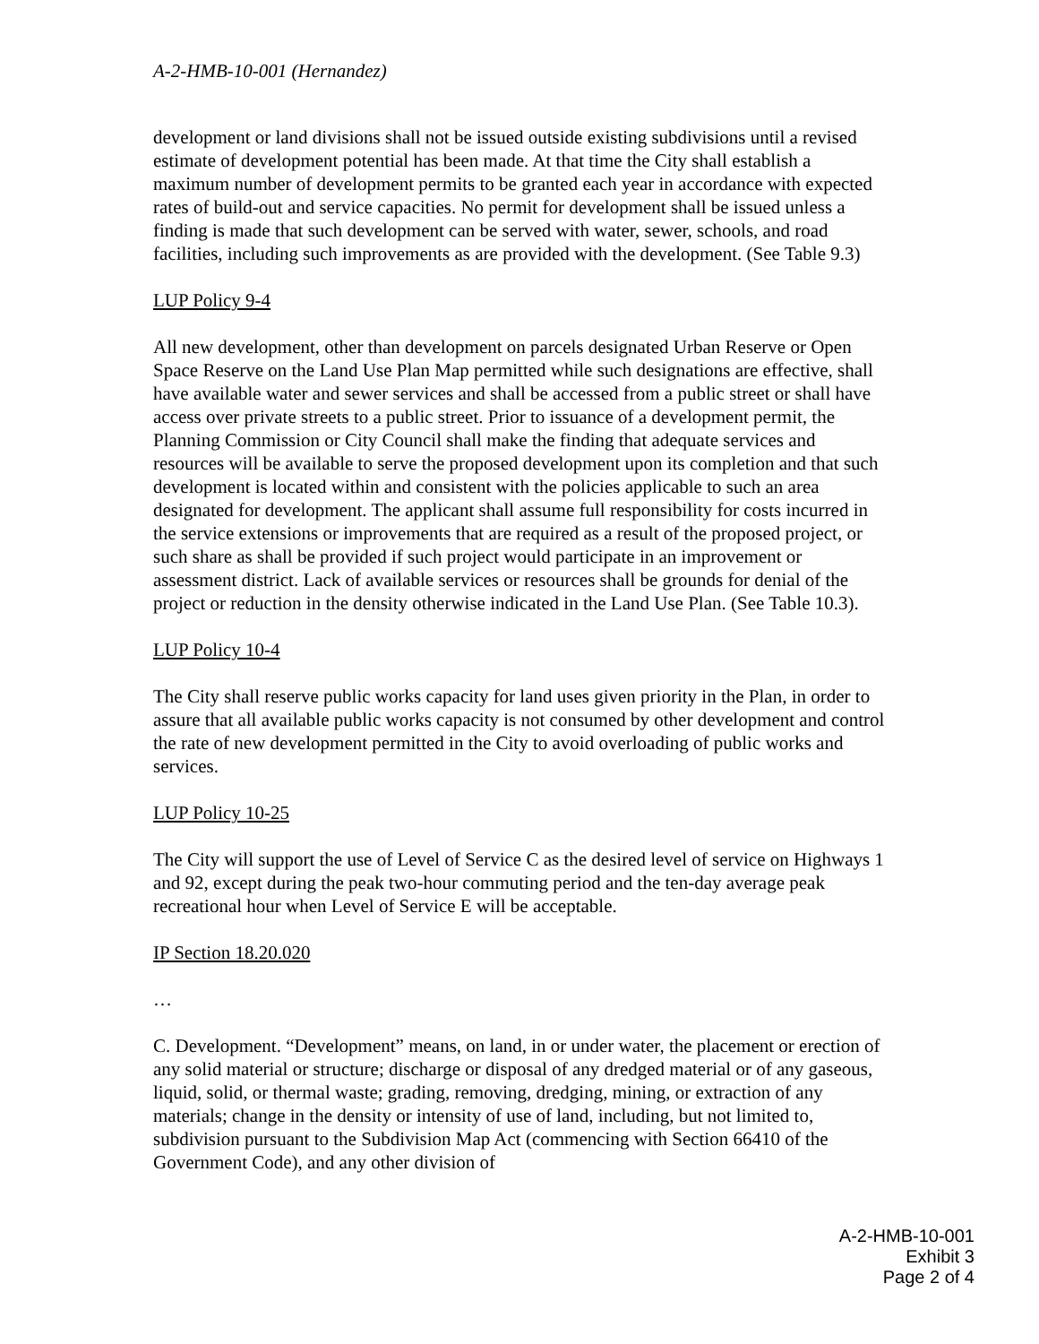A-2-HMB-10-001 (Hernandez)
development or land divisions shall not be issued outside existing subdivisions until a revised estimate of development potential has been made. At that time the City shall establish a maximum number of development permits to be granted each year in accordance with expected rates of build-out and service capacities. No permit for development shall be issued unless a finding is made that such development can be served with water, sewer, schools, and road facilities, including such improvements as are provided with the development. (See Table 9.3)
LUP Policy 9-4
All new development, other than development on parcels designated Urban Reserve or Open Space Reserve on the Land Use Plan Map permitted while such designations are effective, shall have available water and sewer services and shall be accessed from a public street or shall have access over private streets to a public street. Prior to issuance of a development permit, the Planning Commission or City Council shall make the finding that adequate services and resources will be available to serve the proposed development upon its completion and that such development is located within and consistent with the policies applicable to such an area designated for development. The applicant shall assume full responsibility for costs incurred in the service extensions or improvements that are required as a result of the proposed project, or such share as shall be provided if such project would participate in an improvement or assessment district. Lack of available services or resources shall be grounds for denial of the project or reduction in the density otherwise indicated in the Land Use Plan. (See Table 10.3).
LUP Policy 10-4
The City shall reserve public works capacity for land uses given priority in the Plan, in order to assure that all available public works capacity is not consumed by other development and control the rate of new development permitted in the City to avoid overloading of public works and services.
LUP Policy 10-25
The City will support the use of Level of Service C as the desired level of service on Highways 1 and 92, except during the peak two-hour commuting period and the ten-day average peak recreational hour when Level of Service E will be acceptable.
IP Section 18.20.020
…
C. Development. “Development” means, on land, in or under water, the placement or erection of any solid material or structure; discharge or disposal of any dredged material or of any gaseous, liquid, solid, or thermal waste; grading, removing, dredging, mining, or extraction of any materials; change in the density or intensity of use of land, including, but not limited to, subdivision pursuant to the Subdivision Map Act (commencing with Section 66410 of the Government Code), and any other division of
A-2-HMB-10-001
Exhibit 3
Page 2 of 4